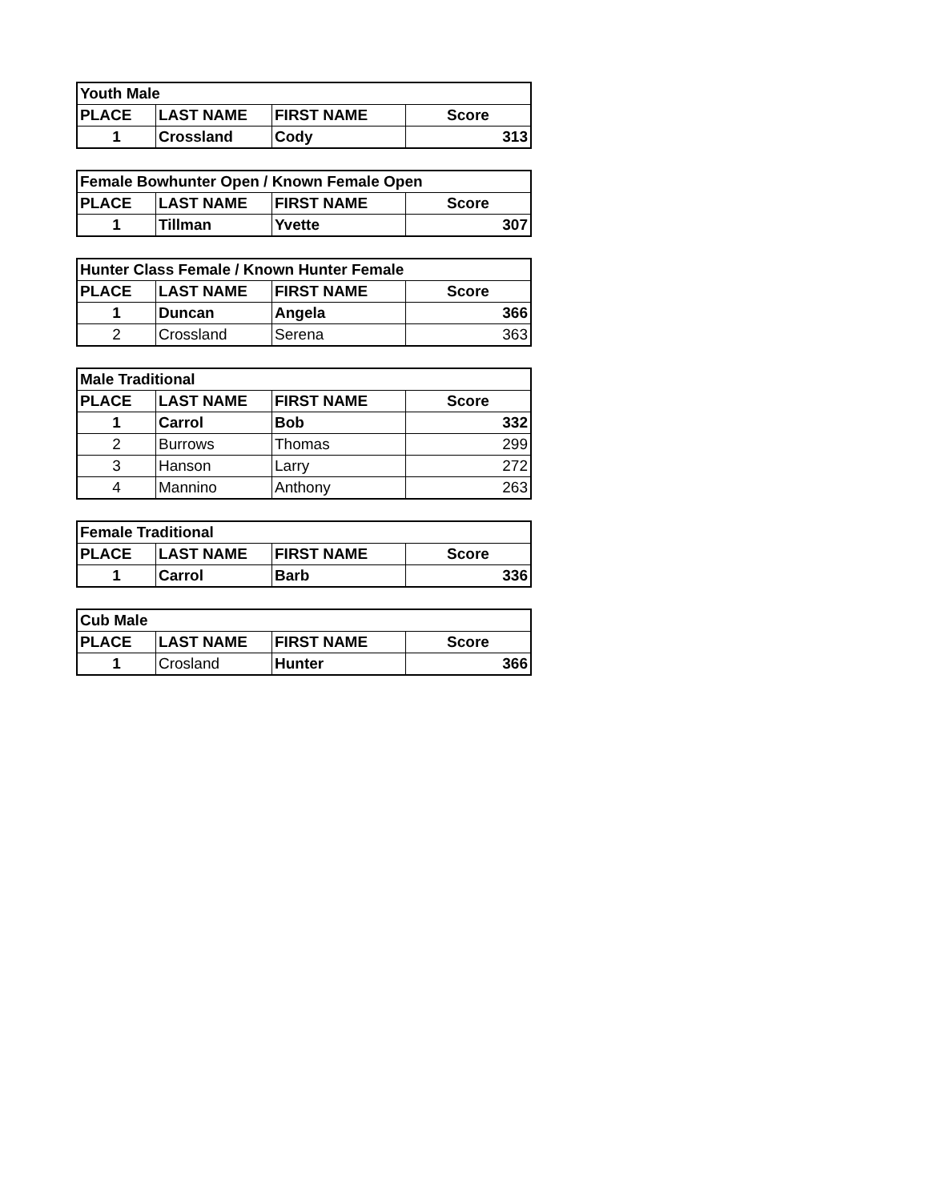| Youth Male | | | |
| --- | --- | --- | --- |
| PLACE | LAST NAME | FIRST NAME | Score |
| 1 | Crossland | Cody | 313 |
| Female Bowhunter Open / Known Female Open | | | |
| --- | --- | --- | --- |
| PLACE | LAST NAME | FIRST NAME | Score |
| 1 | Tillman | Yvette | 307 |
| Hunter Class Female / Known Hunter Female | | | |
| --- | --- | --- | --- |
| PLACE | LAST NAME | FIRST NAME | Score |
| 1 | Duncan | Angela | 366 |
| 2 | Crossland | Serena | 363 |
| Male Traditional | | | |
| --- | --- | --- | --- |
| PLACE | LAST NAME | FIRST NAME | Score |
| 1 | Carrol | Bob | 332 |
| 2 | Burrows | Thomas | 299 |
| 3 | Hanson | Larry | 272 |
| 4 | Mannino | Anthony | 263 |
| Female Traditional | | | |
| --- | --- | --- | --- |
| PLACE | LAST NAME | FIRST NAME | Score |
| 1 | Carrol | Barb | 336 |
| Cub Male | | | |
| --- | --- | --- | --- |
| PLACE | LAST NAME | FIRST NAME | Score |
| 1 | Crosland | Hunter | 366 |